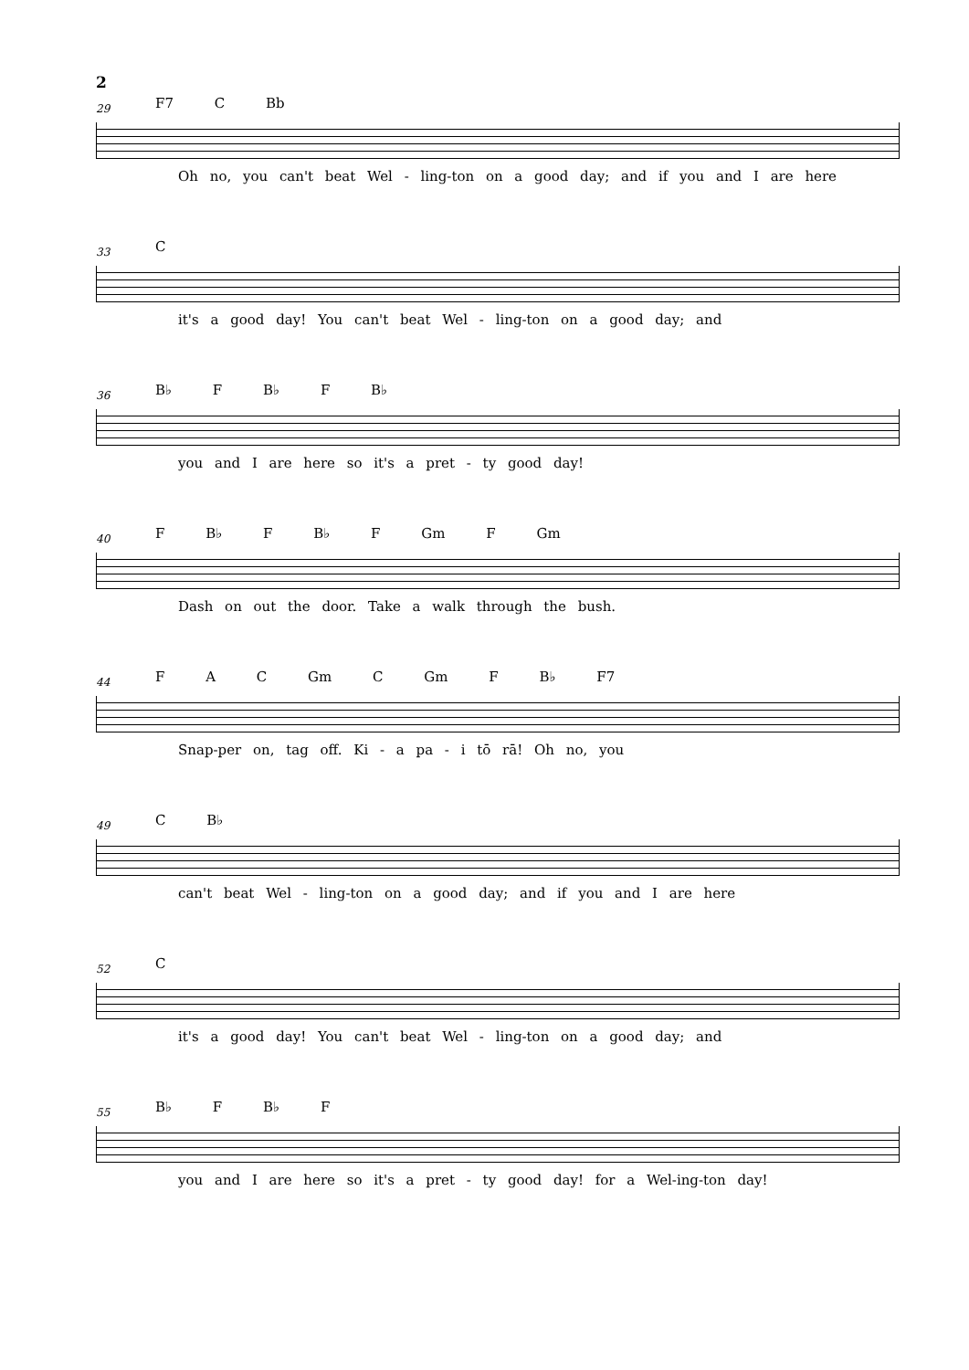2
29
F7 C Bb
Oh no, you can't beat Wel - ling-ton on a good day; and if you and I are here
33
C
it's a good day! You can't beat Wel - ling-ton on a good day; and
36
B♭ F B♭ F B♭
you and I are here so it's a pret - ty good day!
40
F B♭ F B♭ F Gm F Gm
Dash on out the door. Take a walk through the bush.
44
F A C Gm C Gm F B♭ F7
Snap-per on, tag off. Ki - a pa - i tō rā! Oh no, you
49
C B♭
can't beat Wel - ling-ton on a good day; and if you and I are here
52
C
it's a good day! You can't beat Wel - ling-ton on a good day; and
55
B♭ F B♭ F
you and I are here so it's a pret - ty good day! for a Wel-ing-ton day!